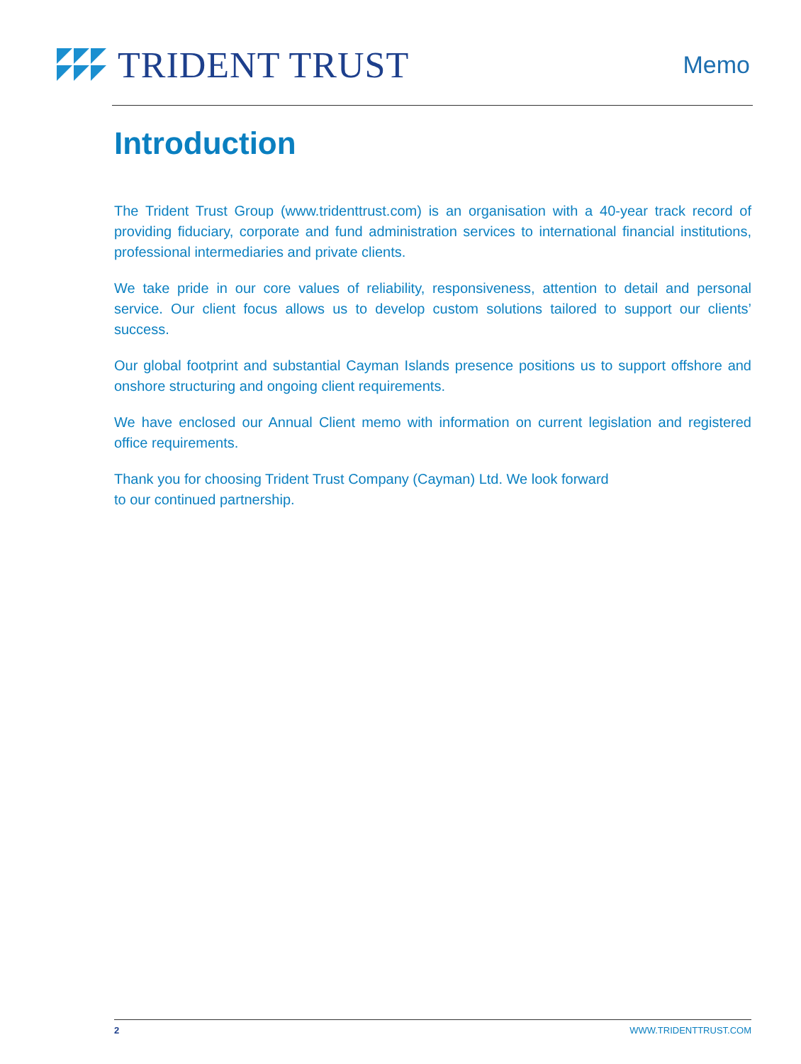TRIDENT TRUST
Memo
Introduction
The Trident Trust Group (www.tridenttrust.com) is an organisation with a 40-year track record of providing fiduciary, corporate and fund administration services to international financial institutions, professional intermediaries and private clients.
We take pride in our core values of reliability, responsiveness, attention to detail and personal service. Our client focus allows us to develop custom solutions tailored to support our clients’ success.
Our global footprint and substantial Cayman Islands presence positions us to support offshore and onshore structuring and ongoing client requirements.
We have enclosed our Annual Client memo with information on current legislation and registered office requirements.
Thank you for choosing Trident Trust Company (Cayman) Ltd. We look forward
to our continued partnership.
2 WWW.TRIDENTTRUST.COM